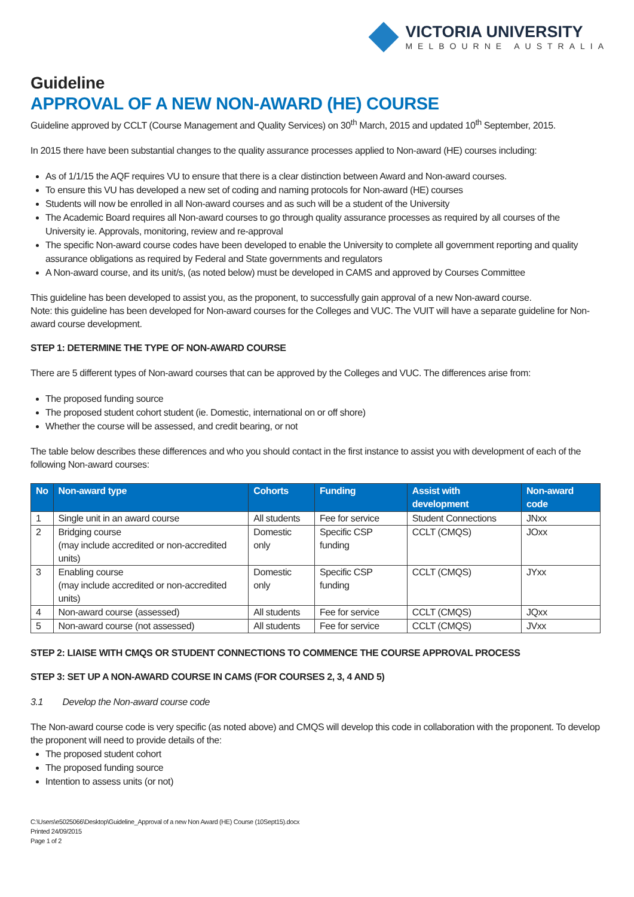VICTORIA UNIVERSITY
MELBOURNE AUSTRALIA
Guideline
APPROVAL OF A NEW NON-AWARD (HE) COURSE
Guideline approved by CCLT (Course Management and Quality Services) on 30<sup>th</sup> March, 2015 and updated 10<sup>th</sup> September, 2015.
In 2015 there have been substantial changes to the quality assurance processes applied to Non-award (HE) courses including:
As of 1/1/15 the AQF requires VU to ensure that there is a clear distinction between Award and Non-award courses.
To ensure this VU has developed a new set of coding and naming protocols for Non-award (HE) courses
Students will now be enrolled in all Non-award courses and as such will be a student of the University
The Academic Board requires all Non-award courses to go through quality assurance processes as required by all courses of the University ie. Approvals, monitoring, review and re-approval
The specific Non-award course codes have been developed to enable the University to complete all government reporting and quality assurance obligations as required by Federal and State governments and regulators
A Non-award course, and its unit/s, (as noted below) must be developed in CAMS and approved by Courses Committee
This guideline has been developed to assist you, as the proponent, to successfully gain approval of a new Non-award course.
Note: this guideline has been developed for Non-award courses for the Colleges and VUC. The VUIT will have a separate guideline for Non-award course development.
STEP 1: DETERMINE THE TYPE OF NON-AWARD COURSE
There are 5 different types of Non-award courses that can be approved by the Colleges and VUC. The differences arise from:
The proposed funding source
The proposed student cohort student (ie. Domestic, international on or off shore)
Whether the course will be assessed, and credit bearing, or not
The table below describes these differences and who you should contact in the first instance to assist you with development of each of the following Non-award courses:
| No | Non-award type | Cohorts | Funding | Assist with development | Non-award code |
| --- | --- | --- | --- | --- | --- |
| 1 | Single unit in an award course | All students | Fee for service | Student Connections | JNxx |
| 2 | Bridging course (may include accredited or non-accredited units) | Domestic only | Specific CSP funding | CCLT (CMQS) | JOxx |
| 3 | Enabling course (may include accredited or non-accredited units) | Domestic only | Specific CSP funding | CCLT (CMQS) | JYxx |
| 4 | Non-award course (assessed) | All students | Fee for service | CCLT (CMQS) | JQxx |
| 5 | Non-award course (not assessed) | All students | Fee for service | CCLT (CMQS) | JVxx |
STEP 2: LIAISE WITH CMQS OR STUDENT CONNECTIONS TO COMMENCE THE COURSE APPROVAL PROCESS
STEP 3: SET UP A NON-AWARD COURSE IN CAMS (FOR COURSES 2, 3, 4 AND 5)
3.1 Develop the Non-award course code
The Non-award course code is very specific (as noted above) and CMQS will develop this code in collaboration with the proponent. To develop the proponent will need to provide details of the:
The proposed student cohort
The proposed funding source
Intention to assess units (or not)
C:\Users\e5025066\Desktop\Guideline_Approval of a new Non Award (HE) Course (10Sept15).docx
Printed 24/09/2015
Page 1 of 2